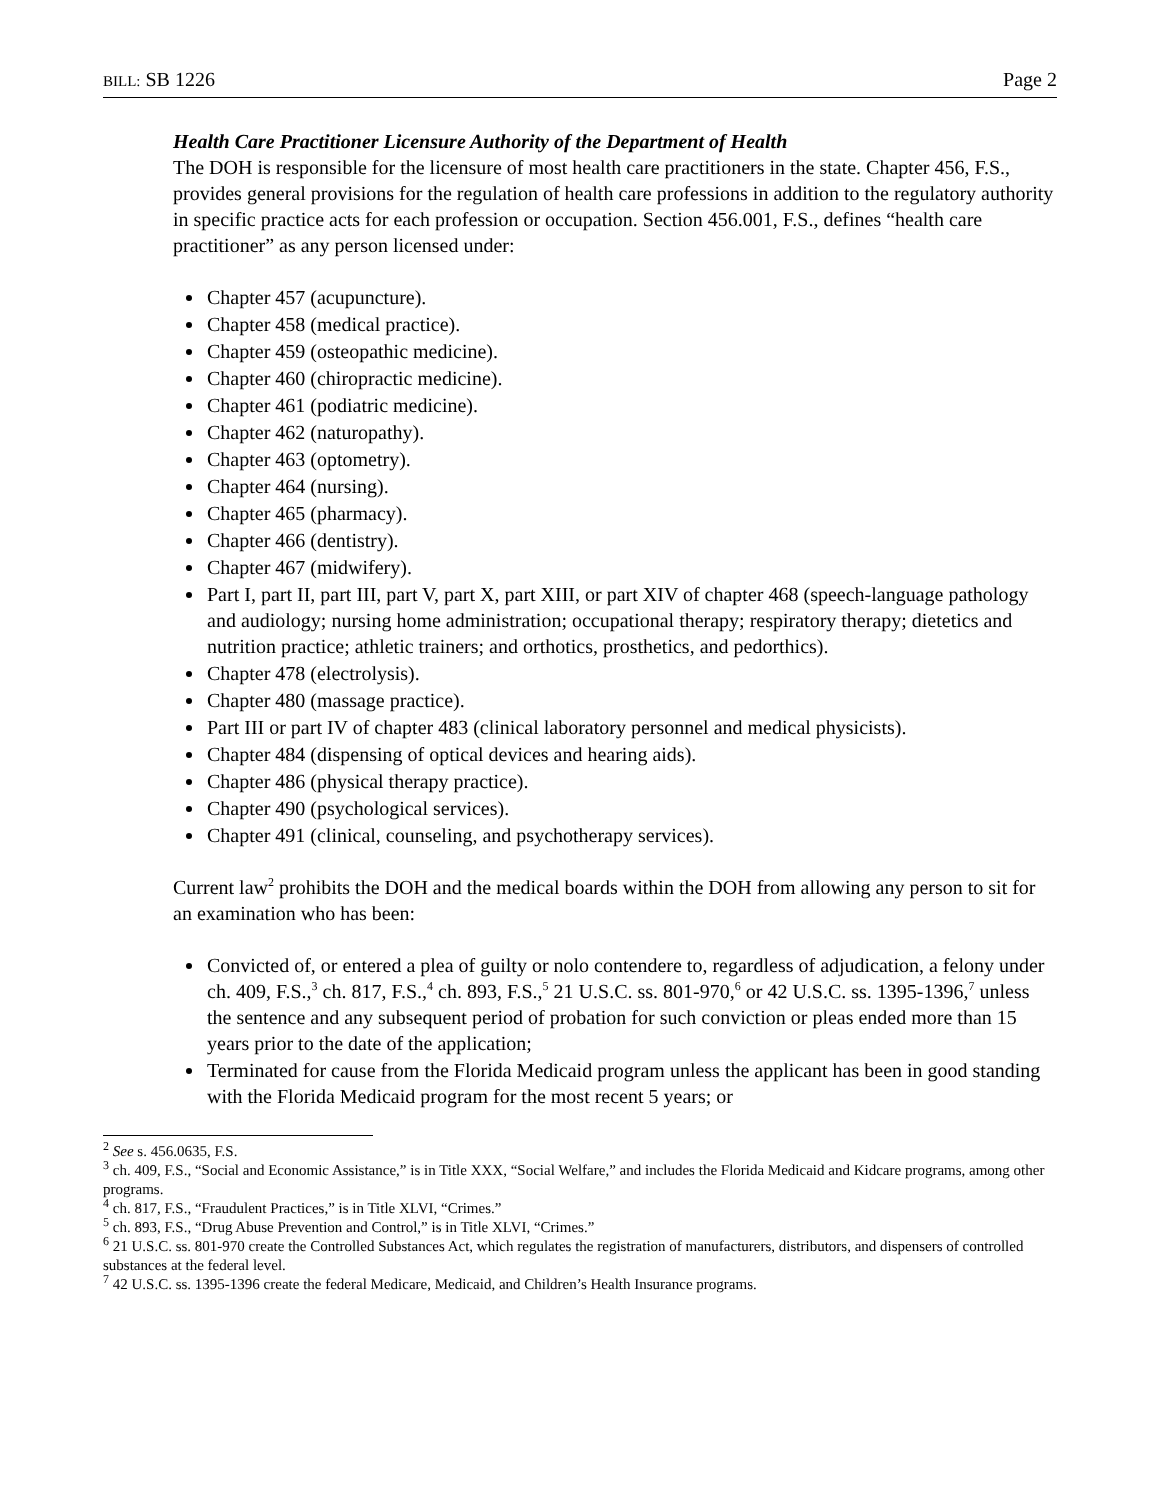BILL: SB 1226 Page 2
Health Care Practitioner Licensure Authority of the Department of Health
The DOH is responsible for the licensure of most health care practitioners in the state. Chapter 456, F.S., provides general provisions for the regulation of health care professions in addition to the regulatory authority in specific practice acts for each profession or occupation. Section 456.001, F.S., defines “health care practitioner” as any person licensed under:
Chapter 457 (acupuncture).
Chapter 458 (medical practice).
Chapter 459 (osteopathic medicine).
Chapter 460 (chiropractic medicine).
Chapter 461 (podiatric medicine).
Chapter 462 (naturopathy).
Chapter 463 (optometry).
Chapter 464 (nursing).
Chapter 465 (pharmacy).
Chapter 466 (dentistry).
Chapter 467 (midwifery).
Part I, part II, part III, part V, part X, part XIII, or part XIV of chapter 468 (speech-language pathology and audiology; nursing home administration; occupational therapy; respiratory therapy; dietetics and nutrition practice; athletic trainers; and orthotics, prosthetics, and pedorthics).
Chapter 478 (electrolysis).
Chapter 480 (massage practice).
Part III or part IV of chapter 483 (clinical laboratory personnel and medical physicists).
Chapter 484 (dispensing of optical devices and hearing aids).
Chapter 486 (physical therapy practice).
Chapter 490 (psychological services).
Chapter 491 (clinical, counseling, and psychotherapy services).
Current law<sup>2</sup> prohibits the DOH and the medical boards within the DOH from allowing any person to sit for an examination who has been:
Convicted of, or entered a plea of guilty or nolo contendere to, regardless of adjudication, a felony under ch. 409, F.S.,<sup>3</sup> ch. 817, F.S.,<sup>4</sup> ch. 893, F.S.,<sup>5</sup> 21 U.S.C. ss. 801-970,<sup>6</sup> or 42 U.S.C. ss. 1395-1396,<sup>7</sup> unless the sentence and any subsequent period of probation for such conviction or pleas ended more than 15 years prior to the date of the application;
Terminated for cause from the Florida Medicaid program unless the applicant has been in good standing with the Florida Medicaid program for the most recent 5 years; or
<sup>2</sup> See s. 456.0635, F.S.
<sup>3</sup> ch. 409, F.S., “Social and Economic Assistance,” is in Title XXX, “Social Welfare,” and includes the Florida Medicaid and Kidcare programs, among other programs.
<sup>4</sup> ch. 817, F.S., “Fraudulent Practices,” is in Title XLVI, “Crimes.”
<sup>5</sup> ch. 893, F.S., “Drug Abuse Prevention and Control,” is in Title XLVI, “Crimes.”
<sup>6</sup> 21 U.S.C. ss. 801-970 create the Controlled Substances Act, which regulates the registration of manufacturers, distributors, and dispensers of controlled substances at the federal level.
<sup>7</sup> 42 U.S.C. ss. 1395-1396 create the federal Medicare, Medicaid, and Children’s Health Insurance programs.